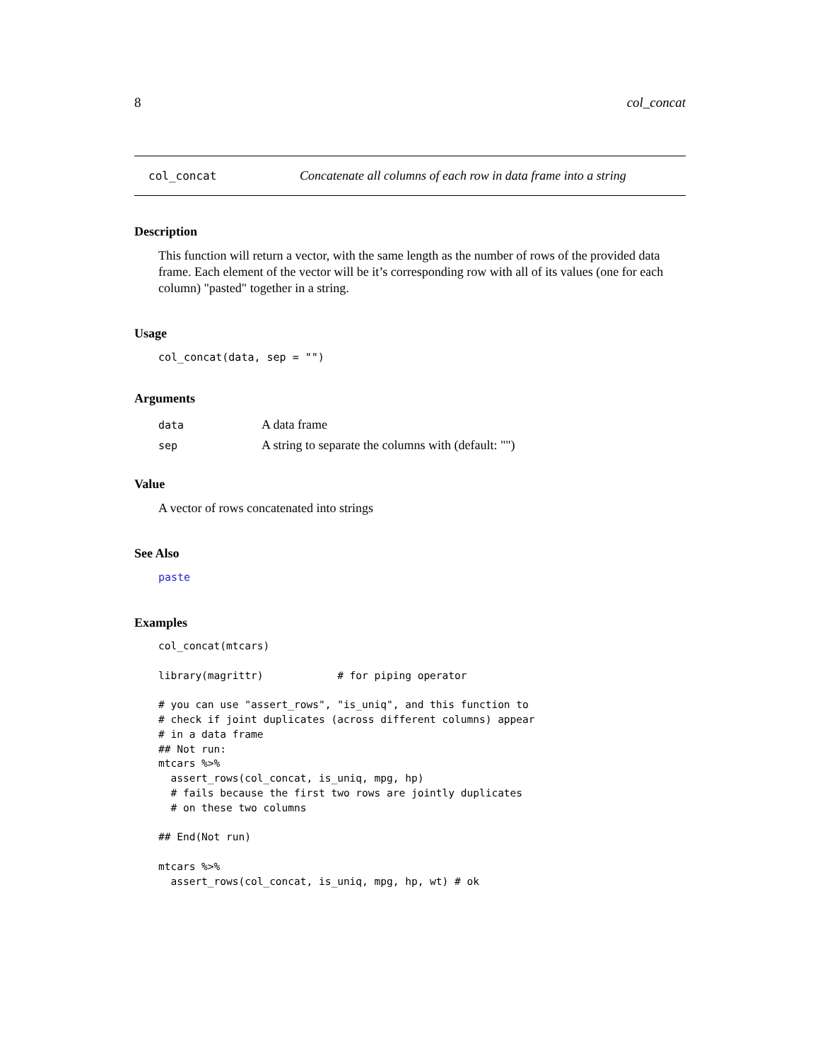8 col_concat
col_concat Concatenate all columns of each row in data frame into a string
Description
This function will return a vector, with the same length as the number of rows of the provided data frame. Each element of the vector will be it’s corresponding row with all of its values (one for each column) "pasted" together in a string.
Usage
col_concat(data, sep = "")
Arguments
| data | A data frame |
| sep | A string to separate the columns with (default: "") |
Value
A vector of rows concatenated into strings
See Also
paste
Examples
col_concat(mtcars)

library(magrittr)            # for piping operator

# you can use "assert_rows", "is_uniq", and this function to
# check if joint duplicates (across different columns) appear
# in a data frame
## Not run:
mtcars %>%
  assert_rows(col_concat, is_uniq, mpg, hp)
  # fails because the first two rows are jointly duplicates
  # on these two columns

## End(Not run)

mtcars %>%
  assert_rows(col_concat, is_uniq, mpg, hp, wt) # ok